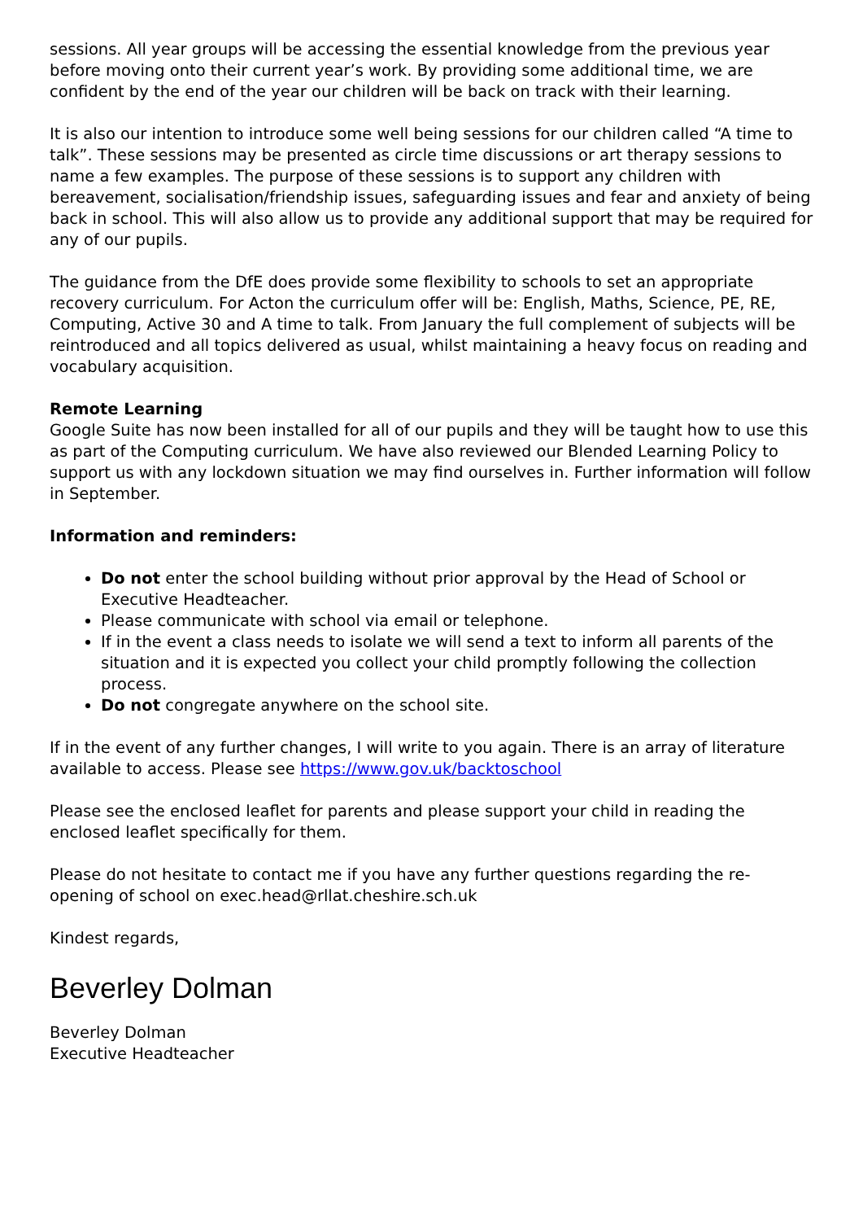sessions. All year groups will be accessing the essential knowledge from the previous year before moving onto their current year’s work. By providing some additional time, we are confident by the end of the year our children will be back on track with their learning.
It is also our intention to introduce some well being sessions for our children called “A time to talk”. These sessions may be presented as circle time discussions or art therapy sessions to name a few examples. The purpose of these sessions is to support any children with bereavement, socialisation/friendship issues, safeguarding issues and fear and anxiety of being back in school. This will also allow us to provide any additional support that may be required for any of our pupils.
The guidance from the DfE does provide some flexibility to schools to set an appropriate recovery curriculum. For Acton the curriculum offer will be: English, Maths, Science, PE, RE, Computing, Active 30 and A time to talk. From January the full complement of subjects will be reintroduced and all topics delivered as usual, whilst maintaining a heavy focus on reading and vocabulary acquisition.
Remote Learning
Google Suite has now been installed for all of our pupils and they will be taught how to use this as part of the Computing curriculum. We have also reviewed our Blended Learning Policy to support us with any lockdown situation we may find ourselves in. Further information will follow in September.
Information and reminders:
Do not enter the school building without prior approval by the Head of School or Executive Headteacher.
Please communicate with school via email or telephone.
If in the event a class needs to isolate we will send a text to inform all parents of the situation and it is expected you collect your child promptly following the collection process.
Do not congregate anywhere on the school site.
If in the event of any further changes, I will write to you again. There is an array of literature available to access. Please see https://www.gov.uk/backtoschool
Please see the enclosed leaflet for parents and please support your child in reading the enclosed leaflet specifically for them.
Please do not hesitate to contact me if you have any further questions regarding the re-opening of school on exec.head@rllat.cheshire.sch.uk
Kindest regards,
Beverley Dolman
Beverley Dolman
Executive Headteacher